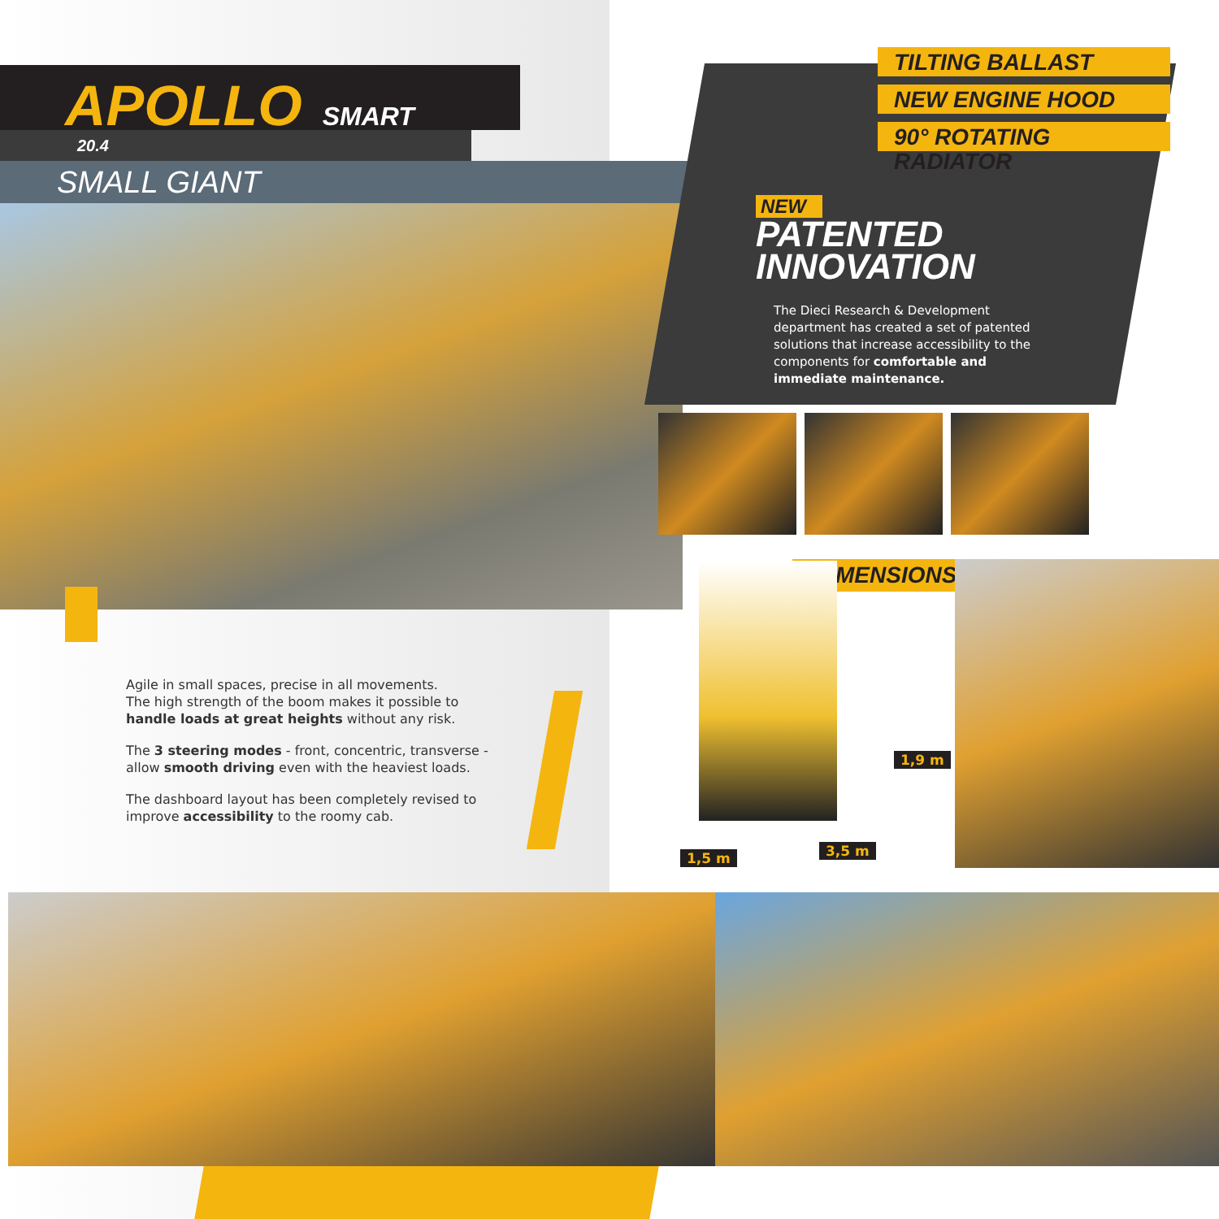APOLLO
SMART
20.4
SMALL GIANT
Agile in small spaces, precise in all movements.
The high strength of the boom makes it possible to handle loads at great heights without any risk.
The 3 steering modes - front, concentric, transverse - allow smooth driving even with the heaviest loads.
The dashboard layout has been completely revised to improve accessibility to the roomy cab.
TILTING BALLAST
NEW ENGINE HOOD
90° ROTATING RADIATOR
NEW
PATENTED
INNOVATION
The Dieci Research & Development department has created a set of patented solutions that increase accessibility to the components for comfortable and immediate maintenance.
DIMENSIONS
1,9 m
1,5 m 3,5 m